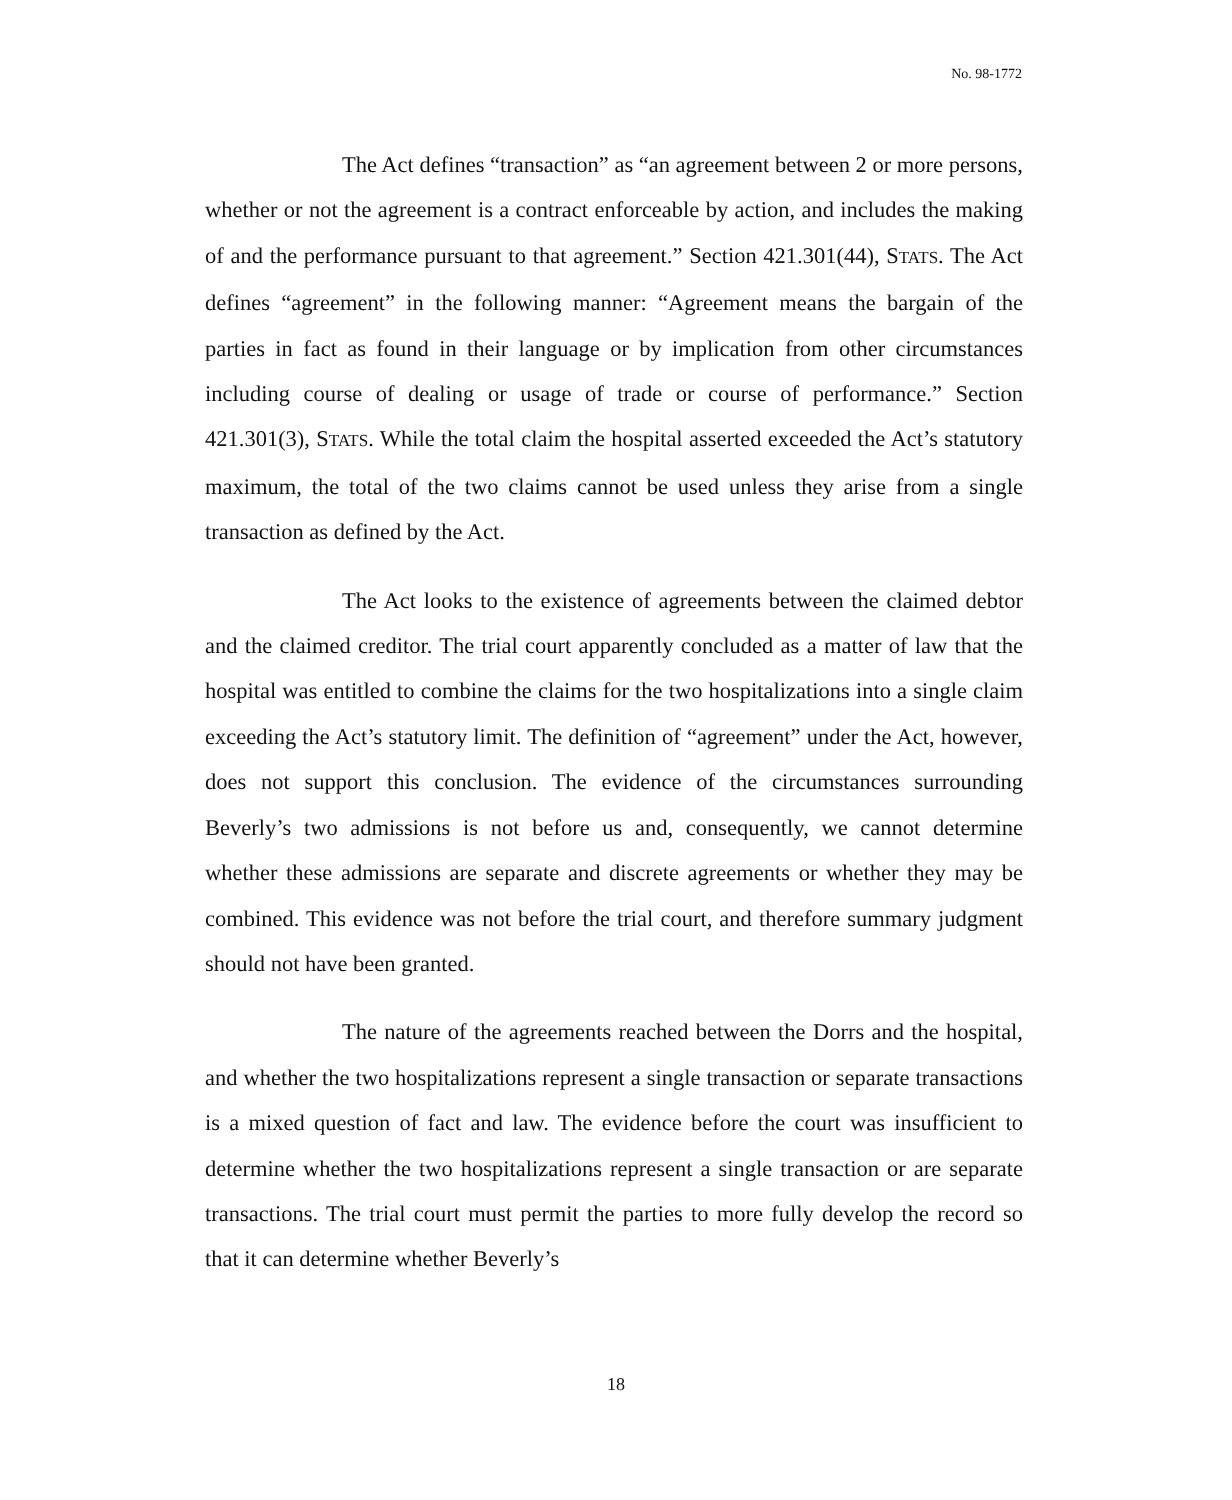No. 98-1772
The Act defines “transaction” as “an agreement between 2 or more persons, whether or not the agreement is a contract enforceable by action, and includes the making of and the performance pursuant to that agreement.” Section 421.301(44), STATS. The Act defines “agreement” in the following manner: “Agreement means the bargain of the parties in fact as found in their language or by implication from other circumstances including course of dealing or usage of trade or course of performance.” Section 421.301(3), STATS. While the total claim the hospital asserted exceeded the Act’s statutory maximum, the total of the two claims cannot be used unless they arise from a single transaction as defined by the Act.
The Act looks to the existence of agreements between the claimed debtor and the claimed creditor. The trial court apparently concluded as a matter of law that the hospital was entitled to combine the claims for the two hospitalizations into a single claim exceeding the Act’s statutory limit. The definition of “agreement” under the Act, however, does not support this conclusion. The evidence of the circumstances surrounding Beverly’s two admissions is not before us and, consequently, we cannot determine whether these admissions are separate and discrete agreements or whether they may be combined. This evidence was not before the trial court, and therefore summary judgment should not have been granted.
The nature of the agreements reached between the Dorrs and the hospital, and whether the two hospitalizations represent a single transaction or separate transactions is a mixed question of fact and law. The evidence before the court was insufficient to determine whether the two hospitalizations represent a single transaction or are separate transactions. The trial court must permit the parties to more fully develop the record so that it can determine whether Beverly’s
18